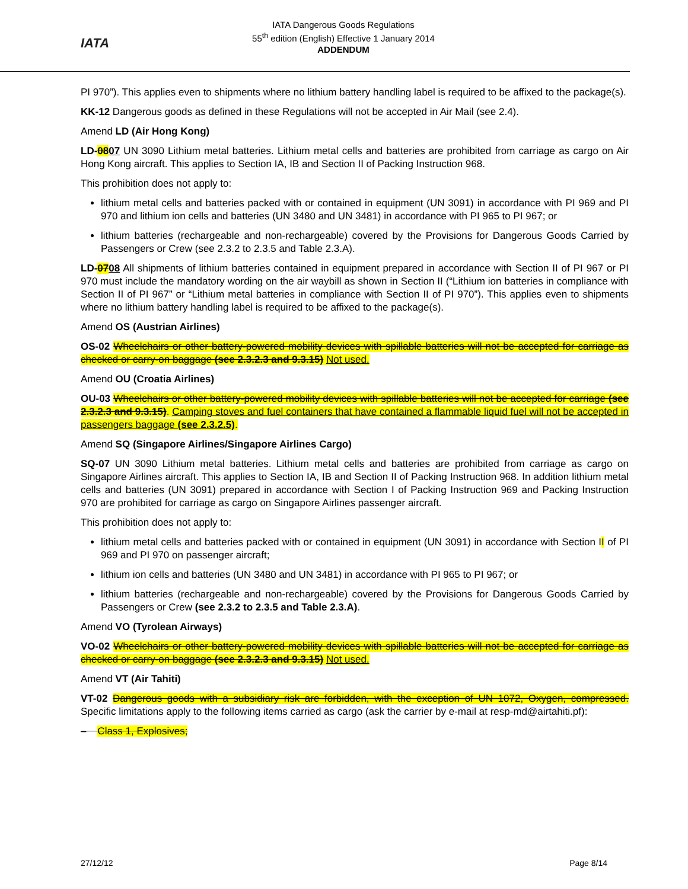IATA
IATA Dangerous Goods Regulations
55<sup>th</sup> edition (English) Effective 1 January 2014
ADDENDUM
PI 970”). This applies even to shipments where no lithium battery handling label is required to be affixed to the package(s).
KK-12 Dangerous goods as defined in these Regulations will not be accepted in Air Mail (see 2.4).
Amend LD (Air Hong Kong)
LD-0807 UN 3090 Lithium metal batteries. Lithium metal cells and batteries are prohibited from carriage as cargo on Air Hong Kong aircraft. This applies to Section IA, IB and Section II of Packing Instruction 968.
This prohibition does not apply to:
lithium metal cells and batteries packed with or contained in equipment (UN 3091) in accordance with PI 969 and PI 970 and lithium ion cells and batteries (UN 3480 and UN 3481) in accordance with PI 965 to PI 967; or
lithium batteries (rechargeable and non-rechargeable) covered by the Provisions for Dangerous Goods Carried by Passengers or Crew (see 2.3.2 to 2.3.5 and Table 2.3.A).
LD-0708 All shipments of lithium batteries contained in equipment prepared in accordance with Section II of PI 967 or PI 970 must include the mandatory wording on the air waybill as shown in Section II (“Lithium ion batteries in compliance with Section II of PI 967” or “Lithium metal batteries in compliance with Section II of PI 970”). This applies even to shipments where no lithium battery handling label is required to be affixed to the package(s).
Amend OS (Austrian Airlines)
OS-02 Wheelchairs or other battery-powered mobility devices with spillable batteries will not be accepted for carriage as checked or carry-on baggage (see 2.3.2.3 and 9.3.15) Not used.
Amend OU (Croatia Airlines)
OU-03 Wheelchairs or other battery-powered mobility devices with spillable batteries will not be accepted for carriage (see 2.3.2.3 and 9.3.15). Camping stoves and fuel containers that have contained a flammable liquid fuel will not be accepted in passengers baggage (see 2.3.2.5).
Amend SQ (Singapore Airlines/Singapore Airlines Cargo)
SQ-07 UN 3090 Lithium metal batteries. Lithium metal cells and batteries are prohibited from carriage as cargo on Singapore Airlines aircraft. This applies to Section IA, IB and Section II of Packing Instruction 968. In addition lithium metal cells and batteries (UN 3091) prepared in accordance with Section I of Packing Instruction 969 and Packing Instruction 970 are prohibited for carriage as cargo on Singapore Airlines passenger aircraft.
This prohibition does not apply to:
lithium metal cells and batteries packed with or contained in equipment (UN 3091) in accordance with Section II of PI 969 and PI 970 on passenger aircraft;
lithium ion cells and batteries (UN 3480 and UN 3481) in accordance with PI 965 to PI 967; or
lithium batteries (rechargeable and non-rechargeable) covered by the Provisions for Dangerous Goods Carried by Passengers or Crew (see 2.3.2 to 2.3.5 and Table 2.3.A).
Amend VO (Tyrolean Airways)
VO-02 Wheelchairs or other battery-powered mobility devices with spillable batteries will not be accepted for carriage as checked or carry-on baggage (see 2.3.2.3 and 9.3.15) Not used.
Amend VT (Air Tahiti)
VT-02 Dangerous goods with a subsidiary risk are forbidden, with the exception of UN 1072, Oxygen, compressed. Specific limitations apply to the following items carried as cargo (ask the carrier by e-mail at resp-md@airtahiti.pf):
– Class 1, Explosives;
27/12/12 Page 8/14